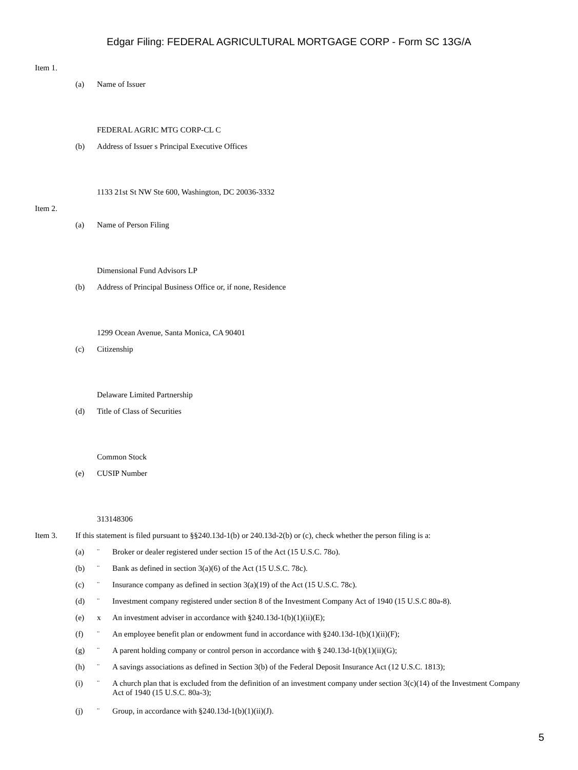Edgar Filing: FEDERAL AGRICULTURAL MORTGAGE CORP - Form SC 13G/A
Item 1.
(a) Name of Issuer
FEDERAL AGRIC MTG CORP-CL C
(b) Address of Issuer s Principal Executive Offices
1133 21st St NW Ste 600, Washington, DC 20036-3332
Item 2.
(a) Name of Person Filing
Dimensional Fund Advisors LP
(b) Address of Principal Business Office or, if none, Residence
1299 Ocean Avenue, Santa Monica, CA 90401
(c) Citizenship
Delaware Limited Partnership
(d) Title of Class of Securities
Common Stock
(e) CUSIP Number
313148306
Item 3. If this statement is filed pursuant to §§240.13d-1(b) or 240.13d-2(b) or (c), check whether the person filing is a:
(a) ¨ Broker or dealer registered under section 15 of the Act (15 U.S.C. 78o).
(b) ¨ Bank as defined in section 3(a)(6) of the Act (15 U.S.C. 78c).
(c) ¨ Insurance company as defined in section 3(a)(19) of the Act (15 U.S.C. 78c).
(d) ¨ Investment company registered under section 8 of the Investment Company Act of 1940 (15 U.S.C 80a-8).
(e) x An investment adviser in accordance with §240.13d-1(b)(1)(ii)(E);
(f) ¨ An employee benefit plan or endowment fund in accordance with §240.13d-1(b)(1)(ii)(F);
(g) ¨ A parent holding company or control person in accordance with § 240.13d-1(b)(1)(ii)(G);
(h) ¨ A savings associations as defined in Section 3(b) of the Federal Deposit Insurance Act (12 U.S.C. 1813);
(i) ¨ A church plan that is excluded from the definition of an investment company under section 3(c)(14) of the Investment Company Act of 1940 (15 U.S.C. 80a-3);
(j) ¨ Group, in accordance with §240.13d-1(b)(1)(ii)(J).
5